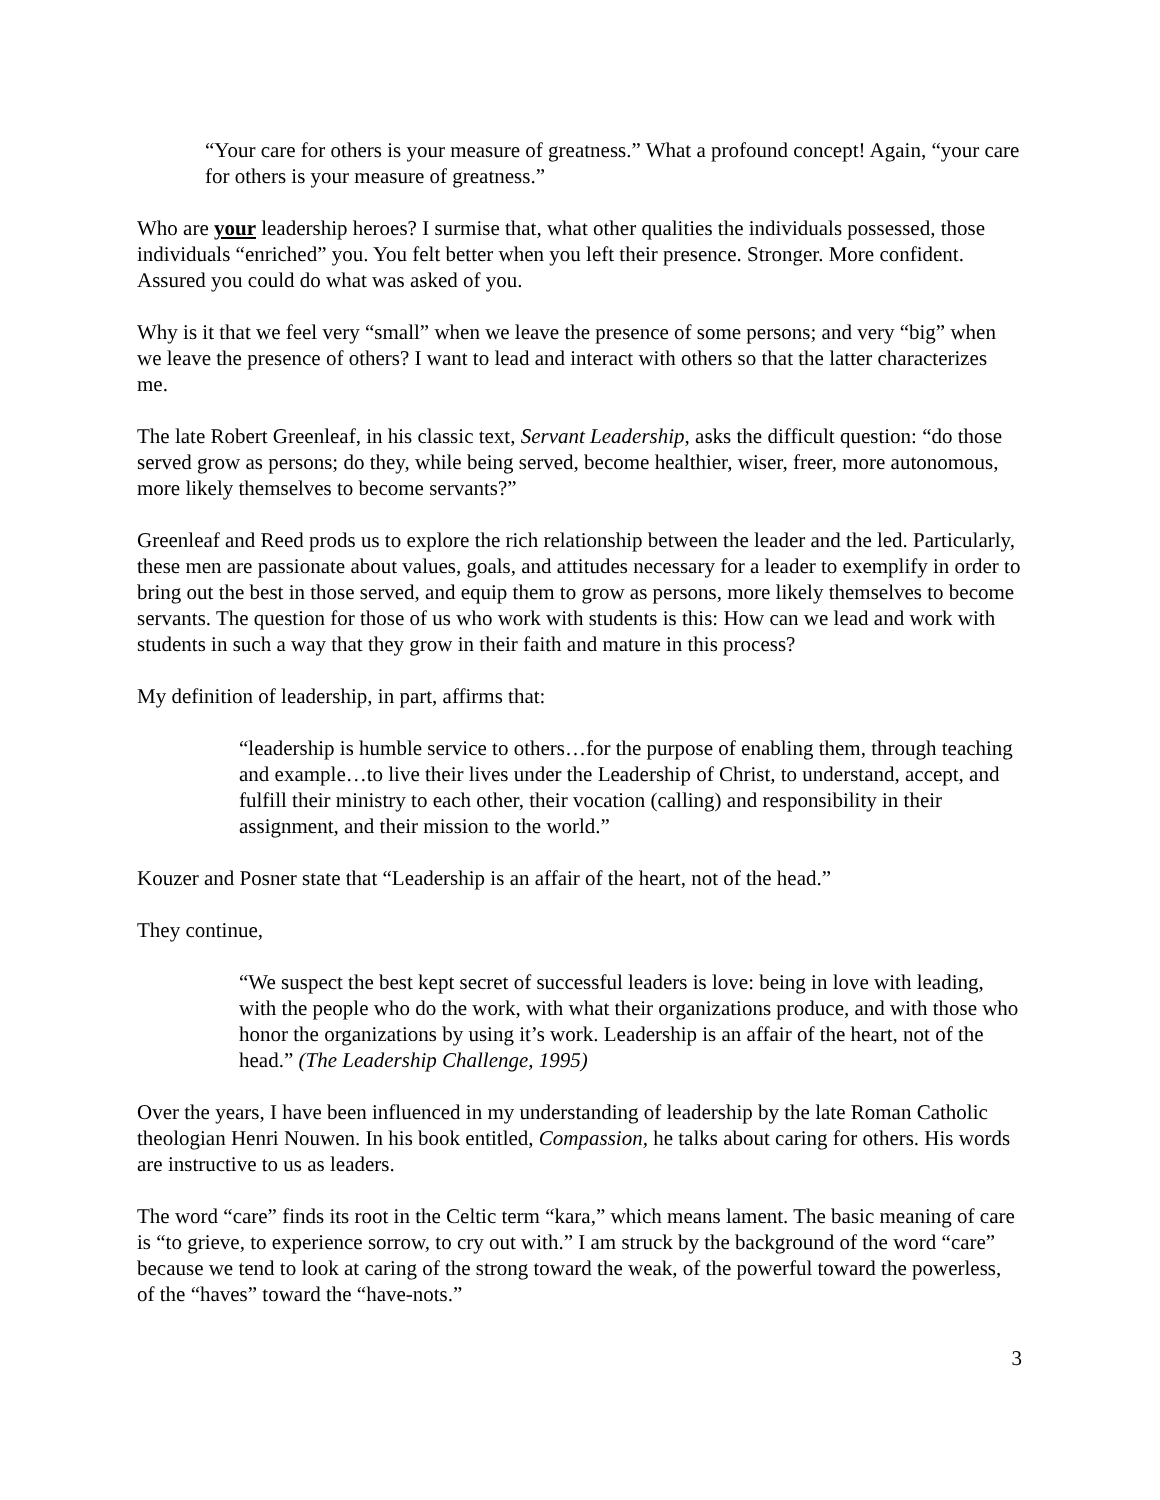“Your care for others is your measure of greatness.” What a profound concept! Again, “your care for others is your measure of greatness.”
Who are your leadership heroes? I surmise that, what other qualities the individuals possessed, those individuals “enriched” you. You felt better when you left their presence. Stronger. More confident. Assured you could do what was asked of you.
Why is it that we feel very “small” when we leave the presence of some persons; and very “big” when we leave the presence of others? I want to lead and interact with others so that the latter characterizes me.
The late Robert Greenleaf, in his classic text, Servant Leadership, asks the difficult question: “do those served grow as persons; do they, while being served, become healthier, wiser, freer, more autonomous, more likely themselves to become servants?”
Greenleaf and Reed prods us to explore the rich relationship between the leader and the led. Particularly, these men are passionate about values, goals, and attitudes necessary for a leader to exemplify in order to bring out the best in those served, and equip them to grow as persons, more likely themselves to become servants. The question for those of us who work with students is this: How can we lead and work with students in such a way that they grow in their faith and mature in this process?
My definition of leadership, in part, affirms that:
“leadership is humble service to others…for the purpose of enabling them, through teaching and example…to live their lives under the Leadership of Christ, to understand, accept, and fulfill their ministry to each other, their vocation (calling) and responsibility in their assignment, and their mission to the world.”
Kouzer and Posner state that “Leadership is an affair of the heart, not of the head.”
They continue,
“We suspect the best kept secret of successful leaders is love: being in love with leading, with the people who do the work, with what their organizations produce, and with those who honor the organizations by using it’s work. Leadership is an affair of the heart, not of the head.” (The Leadership Challenge, 1995)
Over the years, I have been influenced in my understanding of leadership by the late Roman Catholic theologian Henri Nouwen. In his book entitled, Compassion, he talks about caring for others. His words are instructive to us as leaders.
The word “care” finds its root in the Celtic term “kara,” which means lament. The basic meaning of care is “to grieve, to experience sorrow, to cry out with.” I am struck by the background of the word “care” because we tend to look at caring of the strong toward the weak, of the powerful toward the powerless, of the “haves” toward the “have-nots.”
3